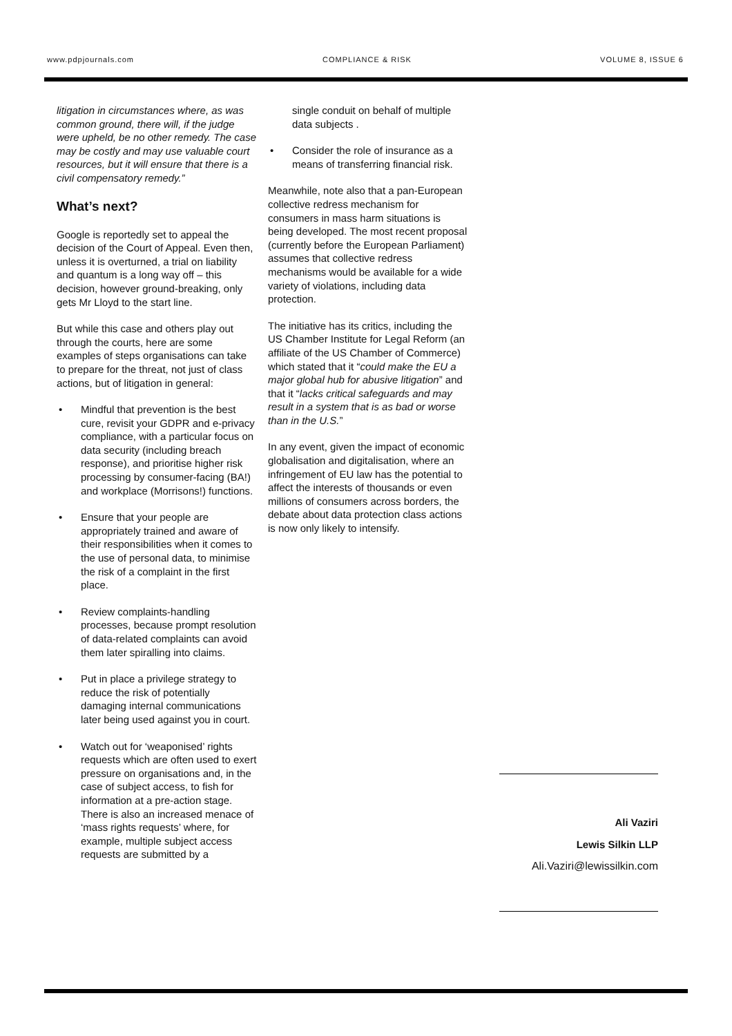www.pdpjournals.com COMPLIANCE & RISK VOLUME 8, ISSUE 6
litigation in circumstances where, as was common ground, there will, if the judge were upheld, be no other remedy. The case may be costly and may use valuable court resources, but it will ensure that there is a civil compensatory remedy.”
What’s next?
Google is reportedly set to appeal the decision of the Court of Appeal. Even then, unless it is overturned, a trial on liability and quantum is a long way off – this decision, however ground-breaking, only gets Mr Lloyd to the start line.
But while this case and others play out through the courts, here are some examples of steps organisations can take to prepare for the threat, not just of class actions, but of litigation in general:
• Mindful that prevention is the best cure, revisit your GDPR and e-privacy compliance, with a particular focus on data security (including breach response), and prioritise higher risk processing by consumer-facing (BA!) and workplace (Morrisons!) functions.
• Ensure that your people are appropriately trained and aware of their responsibilities when it comes to the use of personal data, to minimise the risk of a complaint in the first place.
• Review complaints-handling processes, because prompt resolution of data-related complaints can avoid them later spiralling into claims.
• Put in place a privilege strategy to reduce the risk of potentially damaging internal communications later being used against you in court.
• Watch out for ‘weaponised’ rights requests which are often used to exert pressure on organisations and, in the case of subject access, to fish for information at a pre-action stage. There is also an increased menace of ‘mass rights requests’ where, for example, multiple subject access requests are submitted by a
single conduit on behalf of multiple data subjects .
• Consider the role of insurance as a means of transferring financial risk.
Meanwhile, note also that a pan-European collective redress mechanism for consumers in mass harm situations is being developed. The most recent proposal (currently before the European Parliament) assumes that collective redress mechanisms would be available for a wide variety of violations, including data protection.
The initiative has its critics, including the US Chamber Institute for Legal Reform (an affiliate of the US Chamber of Commerce) which stated that it “could make the EU a major global hub for abusive litigation” and that it “lacks critical safeguards and may result in a system that is as bad or worse than in the U.S.”
In any event, given the impact of economic globalisation and digitalisation, where an infringement of EU law has the potential to affect the interests of thousands or even millions of consumers across borders, the debate about data protection class actions is now only likely to intensify.
Ali Vaziri
Lewis Silkin LLP
Ali.Vaziri@lewissilkin.com